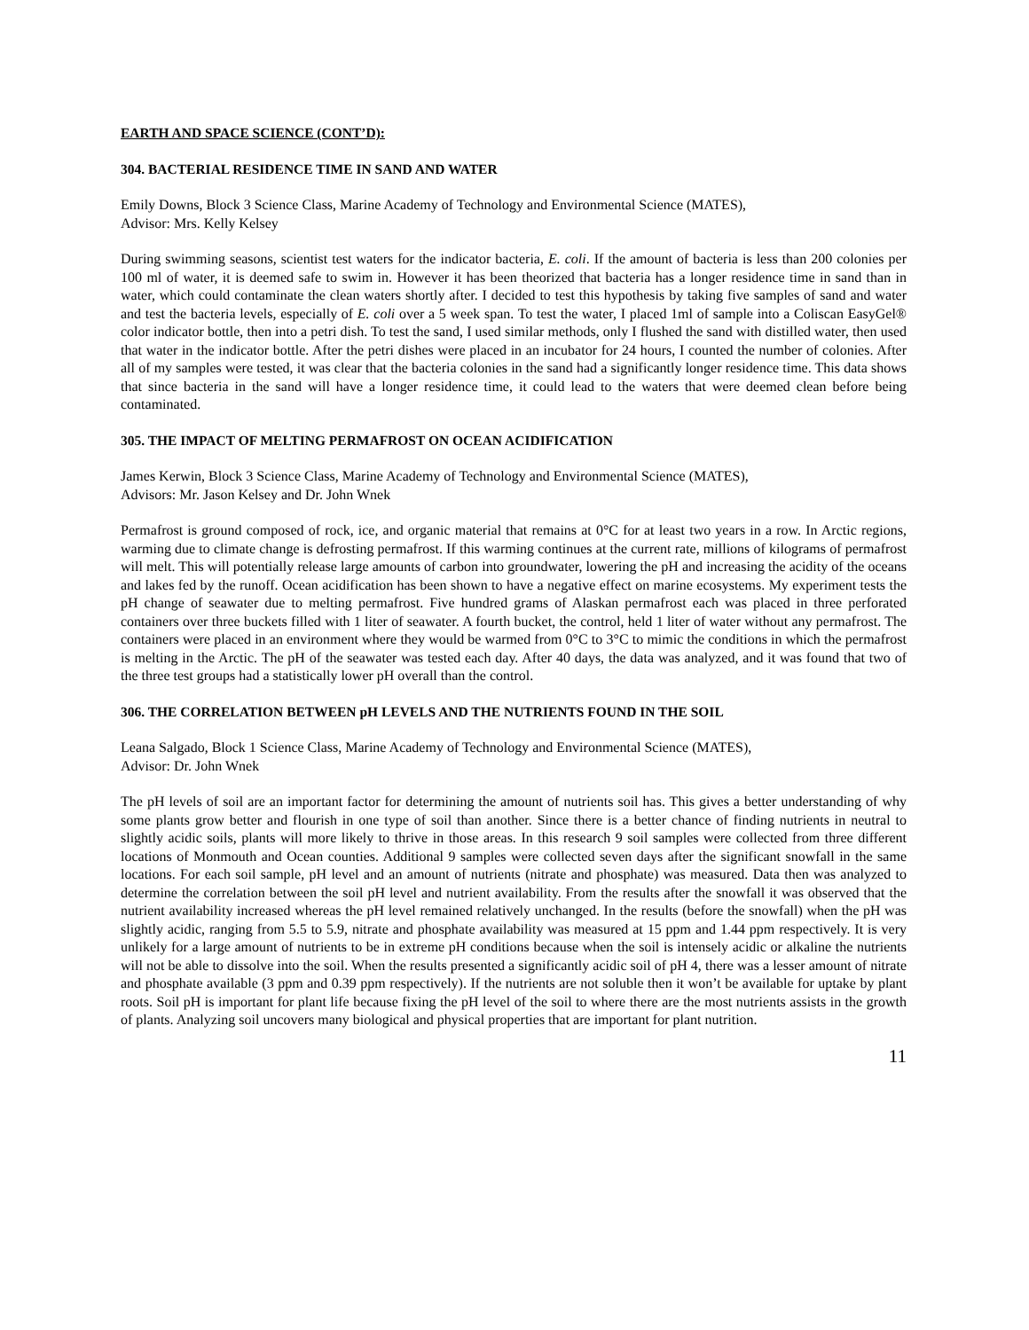EARTH AND SPACE SCIENCE (CONT’D):
304. BACTERIAL RESIDENCE TIME IN SAND AND WATER
Emily Downs, Block 3 Science Class, Marine Academy of Technology and Environmental Science (MATES),
Advisor: Mrs. Kelly Kelsey
During swimming seasons, scientist test waters for the indicator bacteria, E. coli. If the amount of bacteria is less than 200 colonies per 100 ml of water, it is deemed safe to swim in. However it has been theorized that bacteria has a longer residence time in sand than in water, which could contaminate the clean waters shortly after. I decided to test this hypothesis by taking five samples of sand and water and test the bacteria levels, especially of E. coli over a 5 week span. To test the water, I placed 1ml of sample into a Coliscan EasyGel® color indicator bottle, then into a petri dish. To test the sand, I used similar methods, only I flushed the sand with distilled water, then used that water in the indicator bottle. After the petri dishes were placed in an incubator for 24 hours, I counted the number of colonies. After all of my samples were tested, it was clear that the bacteria colonies in the sand had a significantly longer residence time. This data shows that since bacteria in the sand will have a longer residence time, it could lead to the waters that were deemed clean before being contaminated.
305. THE IMPACT OF MELTING PERMAFROST ON OCEAN ACIDIFICATION
James Kerwin, Block 3 Science Class, Marine Academy of Technology and Environmental Science (MATES),
Advisors: Mr. Jason Kelsey and Dr. John Wnek
Permafrost is ground composed of rock, ice, and organic material that remains at 0°C for at least two years in a row. In Arctic regions, warming due to climate change is defrosting permafrost. If this warming continues at the current rate, millions of kilograms of permafrost will melt. This will potentially release large amounts of carbon into groundwater, lowering the pH and increasing the acidity of the oceans and lakes fed by the runoff. Ocean acidification has been shown to have a negative effect on marine ecosystems. My experiment tests the pH change of seawater due to melting permafrost. Five hundred grams of Alaskan permafrost each was placed in three perforated containers over three buckets filled with 1 liter of seawater. A fourth bucket, the control, held 1 liter of water without any permafrost. The containers were placed in an environment where they would be warmed from 0°C to 3°C to mimic the conditions in which the permafrost is melting in the Arctic. The pH of the seawater was tested each day. After 40 days, the data was analyzed, and it was found that two of the three test groups had a statistically lower pH overall than the control.
306. THE CORRELATION BETWEEN pH LEVELS AND THE NUTRIENTS FOUND IN THE SOIL
Leana Salgado, Block 1 Science Class, Marine Academy of Technology and Environmental Science (MATES),
Advisor: Dr. John Wnek
The pH levels of soil are an important factor for determining the amount of nutrients soil has. This gives a better understanding of why some plants grow better and flourish in one type of soil than another. Since there is a better chance of finding nutrients in neutral to slightly acidic soils, plants will more likely to thrive in those areas. In this research 9 soil samples were collected from three different locations of Monmouth and Ocean counties. Additional 9 samples were collected seven days after the significant snowfall in the same locations. For each soil sample, pH level and an amount of nutrients (nitrate and phosphate) was measured. Data then was analyzed to determine the correlation between the soil pH level and nutrient availability. From the results after the snowfall it was observed that the nutrient availability increased whereas the pH level remained relatively unchanged. In the results (before the snowfall) when the pH was slightly acidic, ranging from 5.5 to 5.9, nitrate and phosphate availability was measured at 15 ppm and 1.44 ppm respectively. It is very unlikely for a large amount of nutrients to be in extreme pH conditions because when the soil is intensely acidic or alkaline the nutrients will not be able to dissolve into the soil. When the results presented a significantly acidic soil of pH 4, there was a lesser amount of nitrate and phosphate available (3 ppm and 0.39 ppm respectively). If the nutrients are not soluble then it won’t be available for uptake by plant roots. Soil pH is important for plant life because fixing the pH level of the soil to where there are the most nutrients assists in the growth of plants. Analyzing soil uncovers many biological and physical properties that are important for plant nutrition.
11